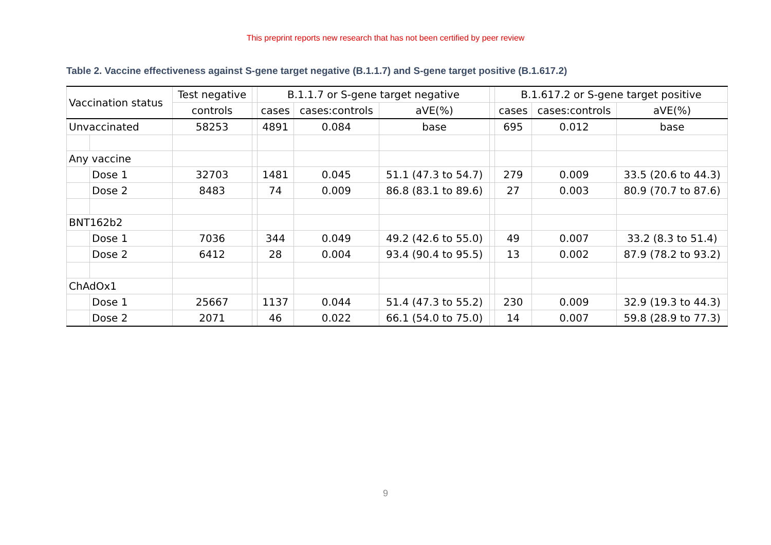This preprint reports new research that has not been certified by peer review
Table 2. Vaccine effectiveness against S-gene target negative (B.1.1.7) and S-gene target positive (B.1.617.2)
| Vaccination status | | Test negative | | B.1.1.7 or S-gene target negative | | | | B.1.617.2 or S-gene target positive | | |
| --- | --- | --- | --- | --- | --- | --- | --- | --- | --- | --- |
| | | controls | | cases | cases:controls | aVE(%) | | cases | cases:controls | aVE(%) |
| Unvaccinated | | 58253 | | 4891 | 0.084 | base | | 695 | 0.012 | base |
| Any vaccine | | | | | | | | | | |
| | Dose 1 | 32703 | | 1481 | 0.045 | 51.1 (47.3 to 54.7) | | 279 | 0.009 | 33.5 (20.6 to 44.3) |
| | Dose 2 | 8483 | | 74 | 0.009 | 86.8 (83.1 to 89.6) | | 27 | 0.003 | 80.9 (70.7 to 87.6) |
| BNT162b2 | | | | | | | | | | |
| | Dose 1 | 7036 | | 344 | 0.049 | 49.2 (42.6 to 55.0) | | 49 | 0.007 | 33.2 (8.3 to 51.4) |
| | Dose 2 | 6412 | | 28 | 0.004 | 93.4 (90.4 to 95.5) | | 13 | 0.002 | 87.9 (78.2 to 93.2) |
| ChAdOx1 | | | | | | | | | | |
| | Dose 1 | 25667 | | 1137 | 0.044 | 51.4 (47.3 to 55.2) | | 230 | 0.009 | 32.9 (19.3 to 44.3) |
| | Dose 2 | 2071 | | 46 | 0.022 | 66.1 (54.0 to 75.0) | | 14 | 0.007 | 59.8 (28.9 to 77.3) |
9